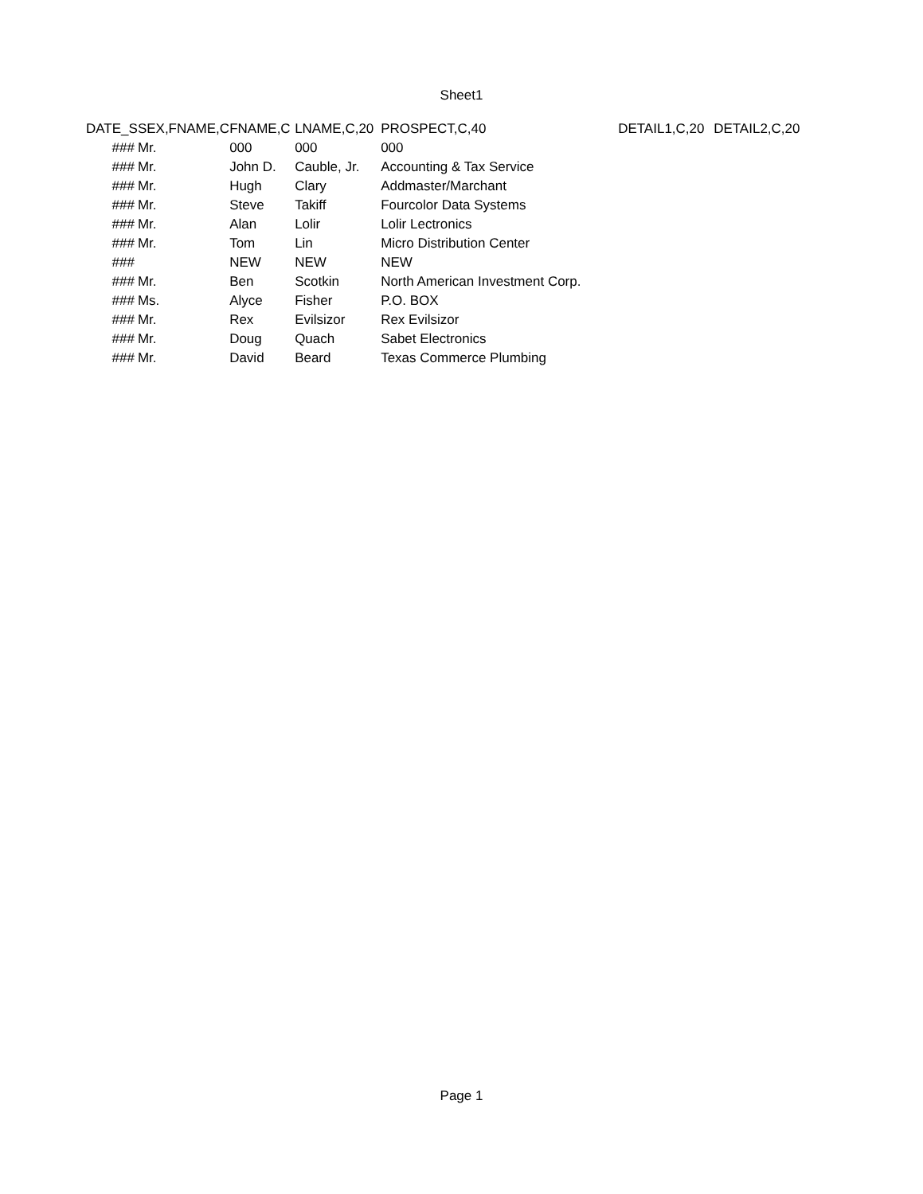Sheet1
| DATE_S | SEX,FNAME,C | FNAME,C | LNAME,C,20 | PROSPECT,C,40 | DETAIL1,C,20 | DETAIL2,C,20 |
| --- | --- | --- | --- | --- | --- | --- |
| ### | Mr. | 000 | 000 | 000 | | |
| ### | Mr. | John D. | Cauble, Jr. | Accounting & Tax Service | | |
| ### | Mr. | Hugh | Clary | Addmaster/Marchant | | |
| ### | Mr. | Steve | Takiff | Fourcolor Data Systems | | |
| ### | Mr. | Alan | Lolir | Lolir Lectronics | | |
| ### | Mr. | Tom | Lin | Micro Distribution Center | | |
| ### | | NEW | NEW | NEW | | |
| ### | Mr. | Ben | Scotkin | North American Investment Corp. | | |
| ### | Ms. | Alyce | Fisher | P.O. BOX | | |
| ### | Mr. | Rex | Evilsizor | Rex Evilsizor | | |
| ### | Mr. | Doug | Quach | Sabet Electronics | | |
| ### | Mr. | David | Beard | Texas Commerce Plumbing | | |
Page 1